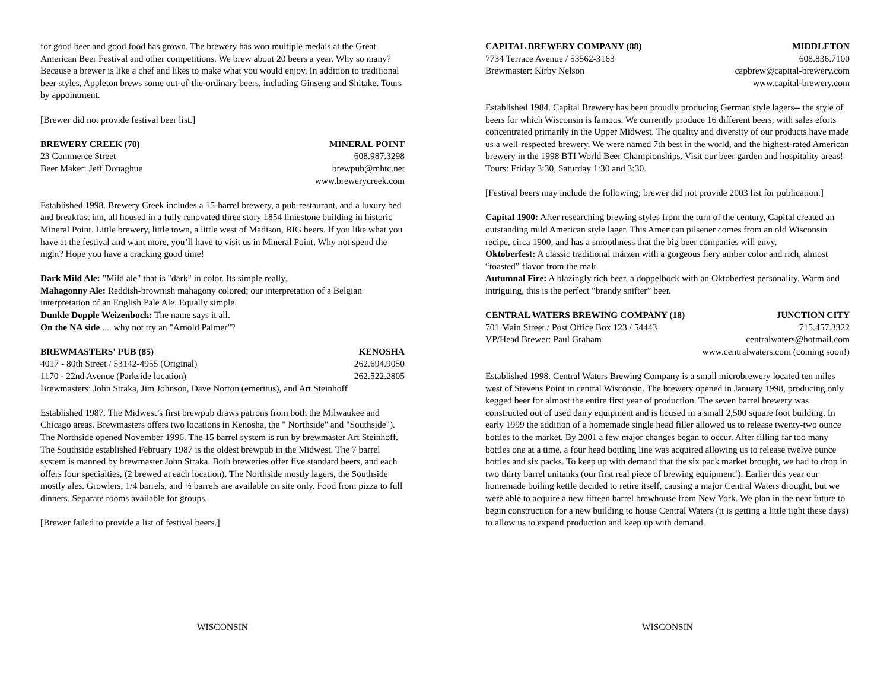for good beer and good food has grown. The brewery has won multiple medals at the Great American Beer Festival and other competitions. We brew about 20 beers a year. Why so many? Because a brewer is like a chef and likes to make what you would enjoy. In addition to traditional beer styles, Appleton brews some out-of-the-ordinary beers, including Ginseng and Shitake. Tours by appointment.
[Brewer did not provide festival beer list.]
BREWERY CREEK (70) MINERAL POINT
23 Commerce Street 608.987.3298
Beer Maker: Jeff Donaghue brewpub@mhtc.net
www.brewerycreek.com
Established 1998. Brewery Creek includes a 15-barrel brewery, a pub-restaurant, and a luxury bed and breakfast inn, all housed in a fully renovated three story 1854 limestone building in historic Mineral Point. Little brewery, little town, a little west of Madison, BIG beers. If you like what you have at the festival and want more, you’ll have to visit us in Mineral Point. Why not spend the night? Hope you have a cracking good time!
Dark Mild Ale: "Mild ale" that is "dark" in color. Its simple really.
Mahagonny Ale: Reddish-brownish mahagony colored; our interpretation of a Belgian interpretation of an English Pale Ale. Equally simple.
Dunkle Dopple Weizenbock: The name says it all.
On the NA side..... why not try an "Arnold Palmer"?
BREWMASTERS' PUB (85) KENOSHA
4017 - 80th Street / 53142-4955 (Original) 262.694.9050
1170 - 22nd Avenue (Parkside location) 262.522.2805
Brewmasters: John Straka, Jim Johnson, Dave Norton (emeritus), and Art Steinhoff
Established 1987. The Midwest’s first brewpub draws patrons from both the Milwaukee and Chicago areas. Brewmasters offers two locations in Kenosha, the " Northside" and "Southside"). The Northside opened November 1996. The 15 barrel system is run by brewmaster Art Steinhoff. The Southside established February 1987 is the oldest brewpub in the Midwest. The 7 barrel system is manned by brewmaster John Straka. Both breweries offer five standard beers, and each offers four specialties, (2 brewed at each location). The Northside mostly lagers, the Southside mostly ales. Growlers, 1/4 barrels, and ½ barrels are available on site only. Food from pizza to full dinners. Separate rooms available for groups.
[Brewer failed to provide a list of festival beers.]
WISCONSIN
CAPITAL BREWERY COMPANY (88) MIDDLETON
7734 Terrace Avenue / 53562-3163 608.836.7100
Brewmaster: Kirby Nelson capbrew@capital-brewery.com
www.capital-brewery.com
Established 1984. Capital Brewery has been proudly producing German style lagers-- the style of beers for which Wisconsin is famous. We currently produce 16 different beers, with sales eforts concentrated primarily in the Upper Midwest. The quality and diversity of our products have made us a well-respected brewery. We were named 7th best in the world, and the highest-rated American brewery in the 1998 BTI World Beer Championships. Visit our beer garden and hospitality areas! Tours: Friday 3:30, Saturday 1:30 and 3:30.
[Festival beers may include the following; brewer did not provide 2003 list for publication.]
Capital 1900: After researching brewing styles from the turn of the century, Capital created an outstanding mild American style lager. This American pilsener comes from an old Wisconsin recipe, circa 1900, and has a smoothness that the big beer companies will envy.
Oktoberfest: A classic traditional märzen with a gorgeous fiery amber color and rich, almost “toasted” flavor from the malt.
Autumnal Fire: A blazingly rich beer, a doppelbock with an Oktoberfest personality. Warm and intriguing, this is the perfect “brandy snifter” beer.
CENTRAL WATERS BREWING COMPANY (18) JUNCTION CITY
701 Main Street / Post Office Box 123 / 54443 715.457.3322
VP/Head Brewer: Paul Graham centralwaters@hotmail.com
www.centralwaters.com (coming soon!)
Established 1998. Central Waters Brewing Company is a small microbrewery located ten miles west of Stevens Point in central Wisconsin. The brewery opened in January 1998, producing only kegged beer for almost the entire first year of production. The seven barrel brewery was constructed out of used dairy equipment and is housed in a small 2,500 square foot building. In early 1999 the addition of a homemade single head filler allowed us to release twenty-two ounce bottles to the market. By 2001 a few major changes began to occur. After filling far too many bottles one at a time, a four head bottling line was acquired allowing us to release twelve ounce bottles and six packs. To keep up with demand that the six pack market brought, we had to drop in two thirty barrel unitanks (our first real piece of brewing equipment!). Earlier this year our homemade boiling kettle decided to retire itself, causing a major Central Waters drought, but we were able to acquire a new fifteen barrel brewhouse from New York. We plan in the near future to begin construction for a new building to house Central Waters (it is getting a little tight these days) to allow us to expand production and keep up with demand.
WISCONSIN